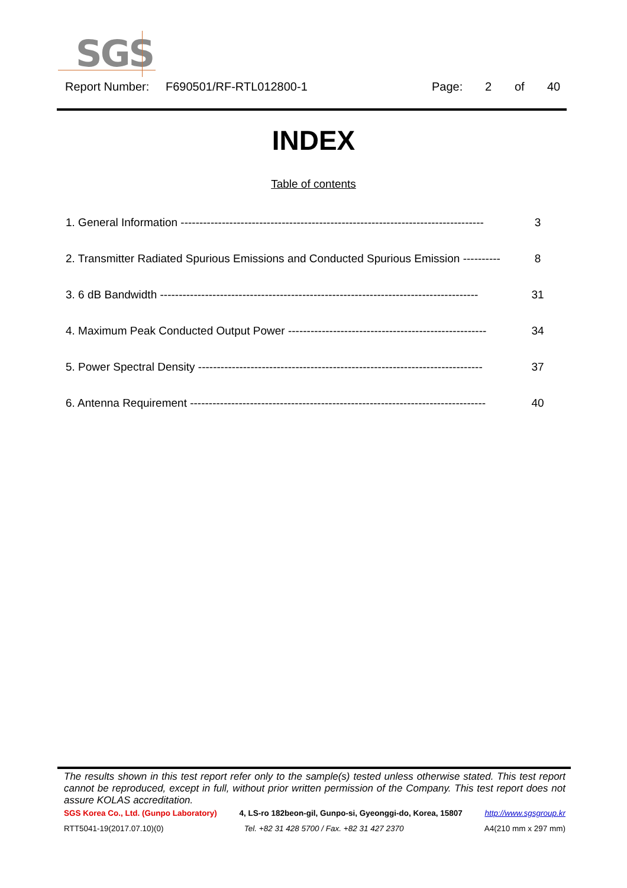SGS
Report Number: F690501/RF-RTL012800-1 Page: 2 of 40
INDEX
Table of contents
| 1. General Information --------------------------------------------------------------------------------- | 3 |
| 2. Transmitter Radiated Spurious Emissions and Conducted Spurious Emission ---------- | 8 |
| 3. 6 dB Bandwidth ------------------------------------------------------------------------------------- | 31 |
| 4. Maximum Peak Conducted Output Power ----------------------------------------------------- | 34 |
| 5. Power Spectral Density ---------------------------------------------------------------------------- | 37 |
| 6. Antenna Requirement ------------------------------------------------------------------------------- | 40 |
The results shown in this test report refer only to the sample(s) tested unless otherwise stated. This test report cannot be reproduced, except in full, without prior written permission of the Company. This test report does not assure KOLAS accreditation.
SGS Korea Co., Ltd. (Gunpo Laboratory) 4, LS-ro 182beon-gil, Gunpo-si, Gyeonggi-do, Korea, 15807 http://www.sgsgroup.kr
RTT5041-19(2017.07.10)(0) Tel. +82 31 428 5700 / Fax. +82 31 427 2370 A4(210 mm x 297 mm)